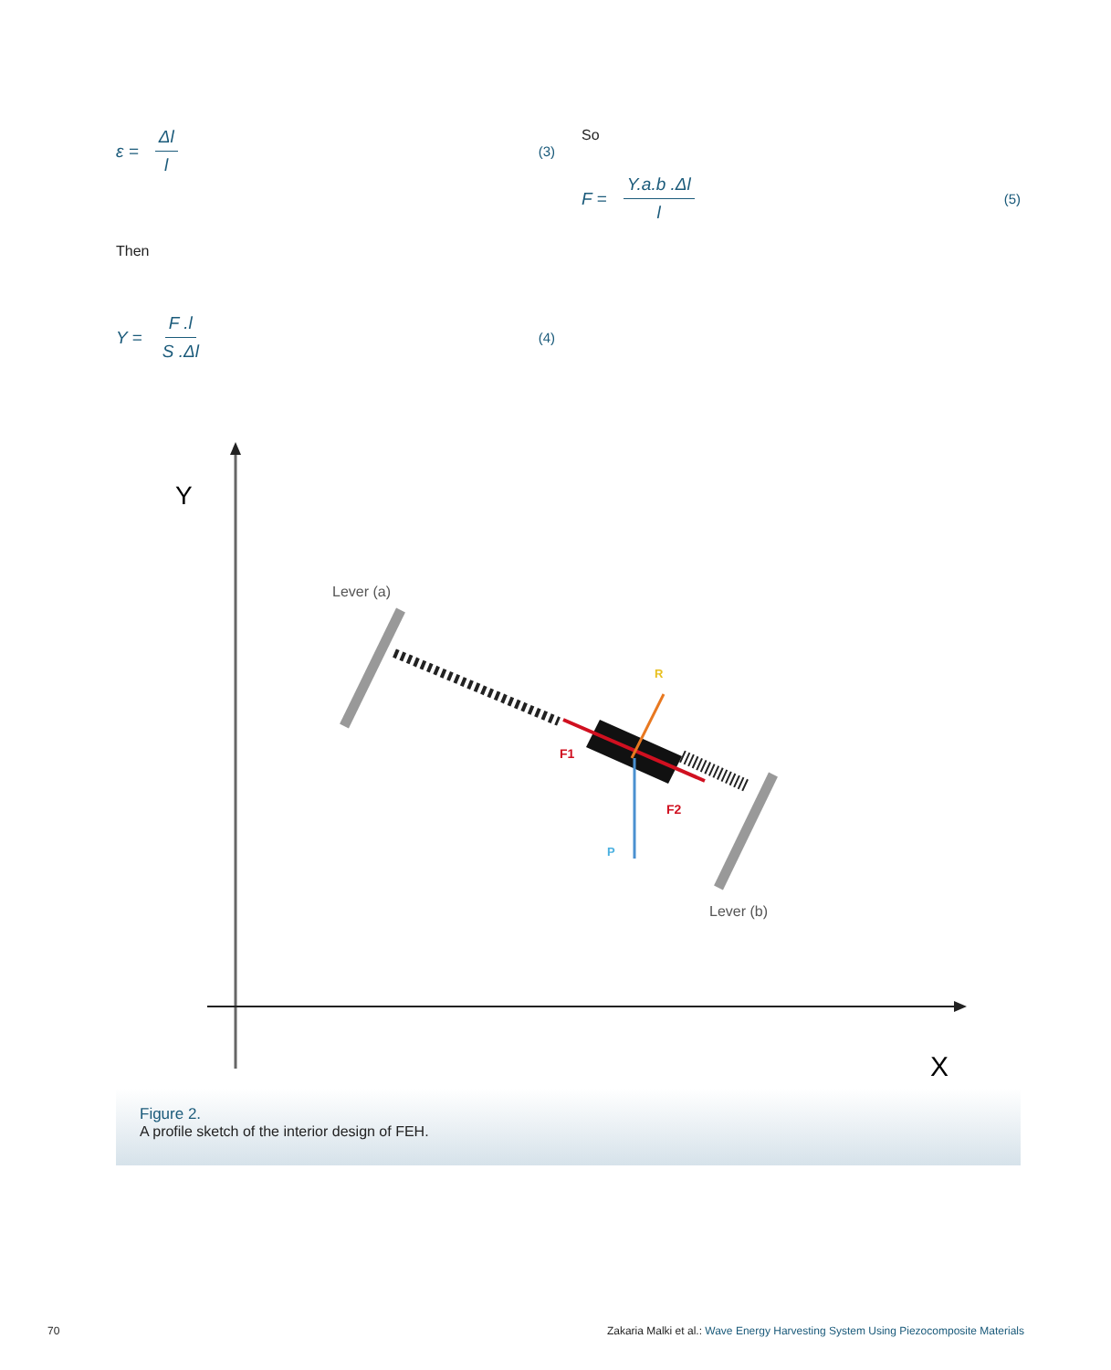ε = Δl l (3)
Then
Y = F .l S .Δl (4)
So
F = Y.a.b .Δl l (5)
Y
X
Lever (a)
Lever (b)
F1
F2
R
P
Figure 2.
A profile sketch of the interior design of FEH.
70 Zakaria Malki et al.: Wave Energy Harvesting System Using Piezocomposite Materials